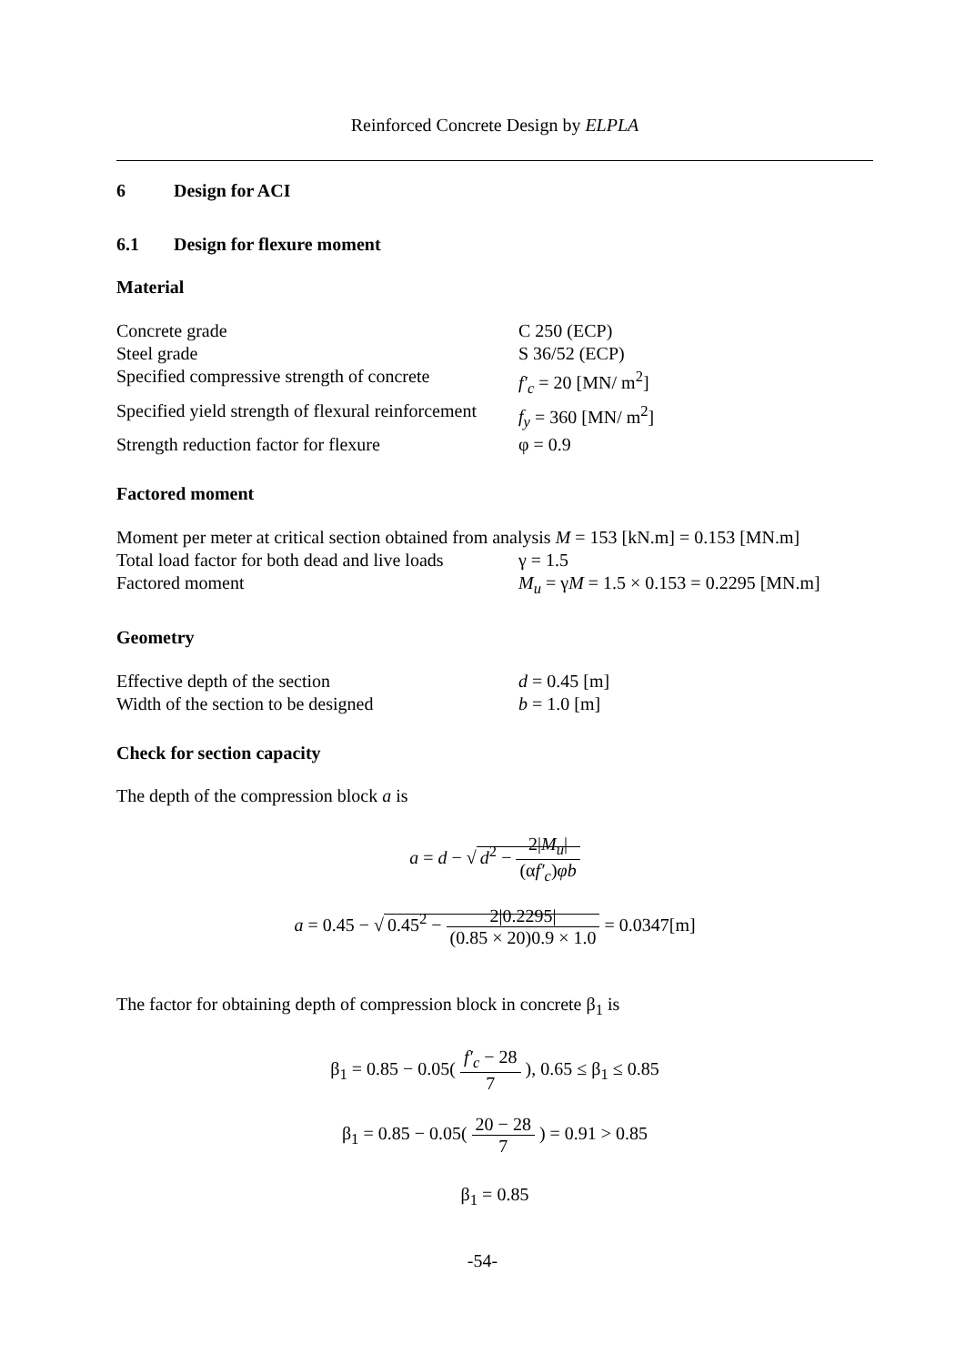Reinforced Concrete Design by ELPLA
6 Design for ACI
6.1 Design for flexure moment
Material
| Concrete grade | C 250 (ECP) |
| Steel grade | S 36/52 (ECP) |
| Specified compressive strength of concrete | f′<sub>c</sub> = 20 [MN/ m<sup>2</sup>] |
| Specified yield strength of flexural reinforcement | f<sub>y</sub> = 360 [MN/ m<sup>2</sup>] |
| Strength reduction factor for flexure | φ = 0.9 |
Factored moment
| Moment per meter at critical section obtained from analysis M = 153 [kN.m] = 0.153 [MN.m] | |
| Total load factor for both dead and live loads | γ = 1.5 |
| Factored moment | M<sub>u</sub> = γ M = 1.5 × 0.153 = 0.2295 [MN.m] |
Geometry
| Effective depth of the section | d = 0.45 [m] |
| Width of the section to be designed | b = 1.0 [m] |
Check for section capacity
The depth of the compression block a is
a = d − √ d<sup>2</sup> − 2|M<sub>u</sub>| (αf′<sub>c</sub>)φb
a = 0.45 − √ 0.45<sup>2</sup> − 2|0.2295| (0.85 × 20)0.9 × 1.0 = 0.0347[m]
The factor for obtaining depth of compression block in concrete β<sub>1</sub> is
β<sub>1</sub> = 0.85 − 0.05( f′<sub>c</sub> − 28 7 ), 0.65 ≤ β<sub>1</sub> ≤ 0.85
β<sub>1</sub> = 0.85 − 0.05( 20 − 28 7 ) = 0.91 > 0.85
β<sub>1</sub> = 0.85
-54-